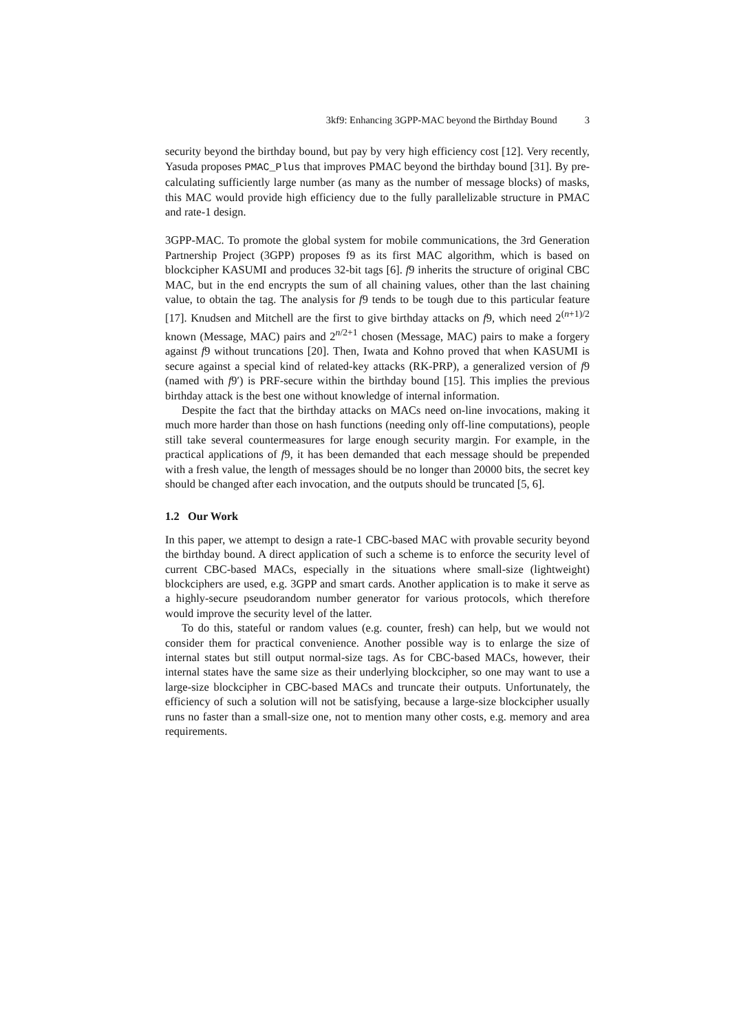3kf9: Enhancing 3GPP-MAC beyond the Birthday Bound 3
security beyond the birthday bound, but pay by very high efficiency cost [12]. Very recently, Yasuda proposes PMAC_Plus that improves PMAC beyond the birthday bound [31]. By pre-calculating sufficiently large number (as many as the number of message blocks) of masks, this MAC would provide high efficiency due to the fully parallelizable structure in PMAC and rate-1 design.
3GPP-MAC. To promote the global system for mobile communications, the 3rd Generation Partnership Project (3GPP) proposes f9 as its first MAC algorithm, which is based on blockcipher KASUMI and produces 32-bit tags [6]. f9 inherits the structure of original CBC MAC, but in the end encrypts the sum of all chaining values, other than the last chaining value, to obtain the tag. The analysis for f9 tends to be tough due to this particular feature [17]. Knudsen and Mitchell are the first to give birthday attacks on f9, which need 2<sup>(n+1)/2</sup> known (Message, MAC) pairs and 2<sup>n/2+1</sup> chosen (Message, MAC) pairs to make a forgery against f9 without truncations [20]. Then, Iwata and Kohno proved that when KASUMI is secure against a special kind of related-key attacks (RK-PRP), a generalized version of f9 (named with f9′) is PRF-secure within the birthday bound [15]. This implies the previous birthday attack is the best one without knowledge of internal information.
Despite the fact that the birthday attacks on MACs need on-line invocations, making it much more harder than those on hash functions (needing only off-line computations), people still take several countermeasures for large enough security margin. For example, in the practical applications of f9, it has been demanded that each message should be prepended with a fresh value, the length of messages should be no longer than 20000 bits, the secret key should be changed after each invocation, and the outputs should be truncated [5, 6].
1.2 Our Work
In this paper, we attempt to design a rate-1 CBC-based MAC with provable security beyond the birthday bound. A direct application of such a scheme is to enforce the security level of current CBC-based MACs, especially in the situations where small-size (lightweight) blockciphers are used, e.g. 3GPP and smart cards. Another application is to make it serve as a highly-secure pseudorandom number generator for various protocols, which therefore would improve the security level of the latter.
To do this, stateful or random values (e.g. counter, fresh) can help, but we would not consider them for practical convenience. Another possible way is to enlarge the size of internal states but still output normal-size tags. As for CBC-based MACs, however, their internal states have the same size as their underlying blockcipher, so one may want to use a large-size blockcipher in CBC-based MACs and truncate their outputs. Unfortunately, the efficiency of such a solution will not be satisfying, because a large-size blockcipher usually runs no faster than a small-size one, not to mention many other costs, e.g. memory and area requirements.